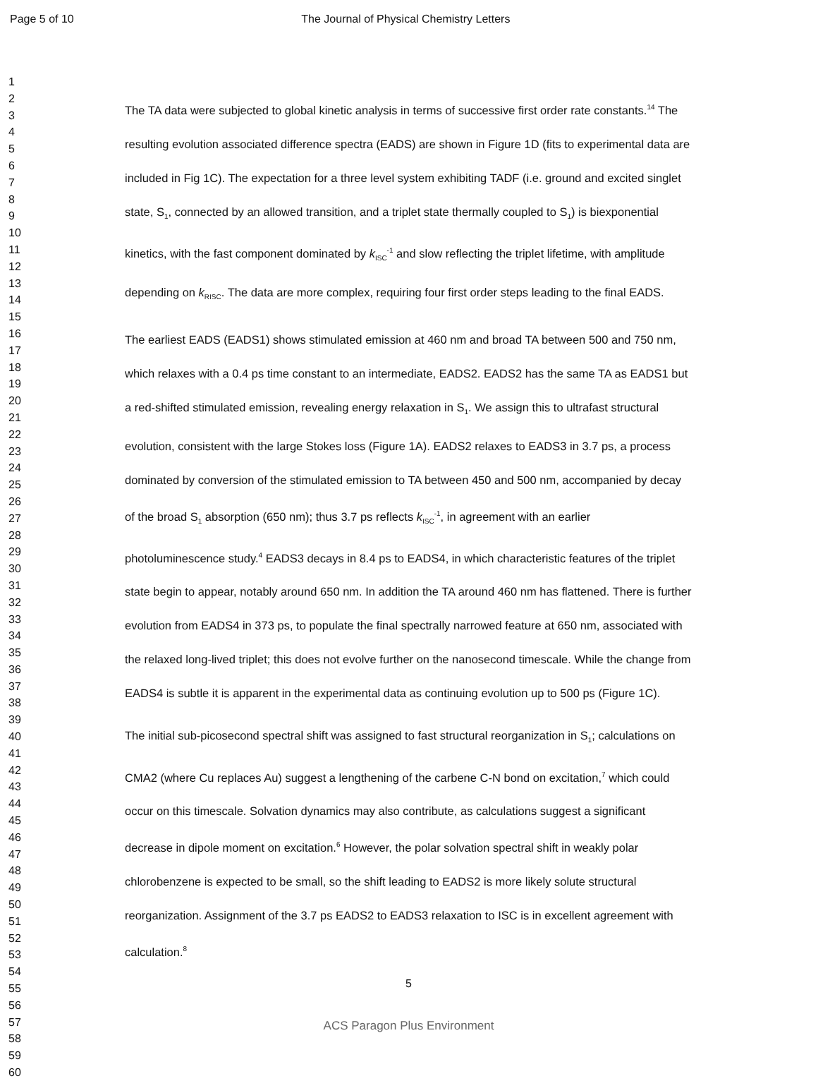Page 5 of 10 The Journal of Physical Chemistry Letters
1
2
3
4
5
6
7
8
9
10
11
12
13
14
15
16
17
18
19
20
21
22
23
24
25
26
27
28
29
30
31
32
33
34
35
36
37
38
39
40
41
42
43
44
45
46
47
48
49
50
51
52
53
54
55
56
57
58
59
60
The TA data were subjected to global kinetic analysis in terms of successive first order rate constants.<sup>14</sup> The resulting evolution associated difference spectra (EADS) are shown in Figure 1D (fits to experimental data are included in Fig 1C). The expectation for a three level system exhibiting TADF (i.e. ground and excited singlet state, S<sub>1</sub>, connected by an allowed transition, and a triplet state thermally coupled to S<sub>1</sub>) is biexponential kinetics, with the fast component dominated by k<sub>ISC</sub><sup>-1</sup> and slow reflecting the triplet lifetime, with amplitude depending on k<sub>RISC</sub>. The data are more complex, requiring four first order steps leading to the final EADS.
The earliest EADS (EADS1) shows stimulated emission at 460 nm and broad TA between 500 and 750 nm, which relaxes with a 0.4 ps time constant to an intermediate, EADS2. EADS2 has the same TA as EADS1 but a red-shifted stimulated emission, revealing energy relaxation in S<sub>1</sub>. We assign this to ultrafast structural evolution, consistent with the large Stokes loss (Figure 1A). EADS2 relaxes to EADS3 in 3.7 ps, a process dominated by conversion of the stimulated emission to TA between 450 and 500 nm, accompanied by decay of the broad S<sub>1</sub> absorption (650 nm); thus 3.7 ps reflects k<sub>ISC</sub><sup>-1</sup>, in agreement with an earlier photoluminescence study.<sup>4</sup> EADS3 decays in 8.4 ps to EADS4, in which characteristic features of the triplet state begin to appear, notably around 650 nm. In addition the TA around 460 nm has flattened. There is further evolution from EADS4 in 373 ps, to populate the final spectrally narrowed feature at 650 nm, associated with the relaxed long-lived triplet; this does not evolve further on the nanosecond timescale. While the change from EADS4 is subtle it is apparent in the experimental data as continuing evolution up to 500 ps (Figure 1C).
The initial sub-picosecond spectral shift was assigned to fast structural reorganization in S<sub>1</sub>; calculations on CMA2 (where Cu replaces Au) suggest a lengthening of the carbene C-N bond on excitation,<sup>7</sup> which could occur on this timescale. Solvation dynamics may also contribute, as calculations suggest a significant decrease in dipole moment on excitation.<sup>6</sup> However, the polar solvation spectral shift in weakly polar chlorobenzene is expected to be small, so the shift leading to EADS2 is more likely solute structural reorganization. Assignment of the 3.7 ps EADS2 to EADS3 relaxation to ISC is in excellent agreement with calculation.<sup>8</sup>
5
ACS Paragon Plus Environment